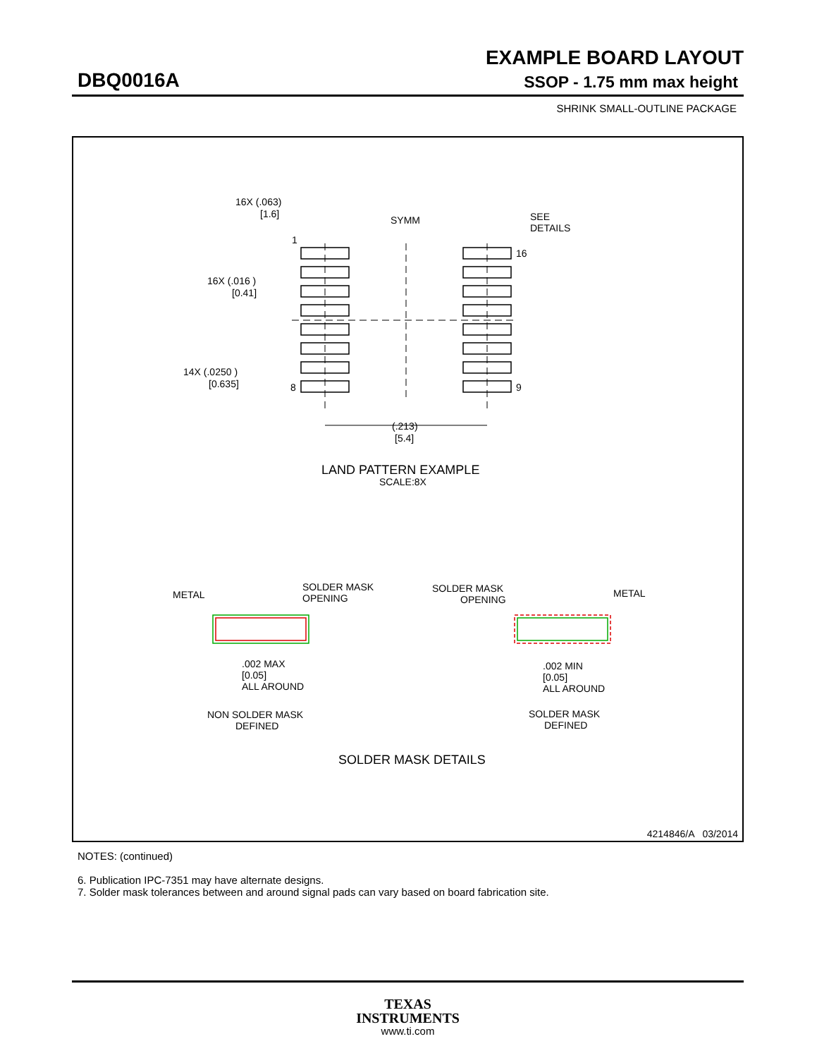EXAMPLE BOARD LAYOUT
DBQ0016A SSOP - 1.75 mm max height
SHRINK SMALL-OUTLINE PACKAGE
16X (.063)
[1.6]
SYMM
SEE
DETAILS
1
16
16X (.016 )
[0.41]
14X (.0250 )
[0.635]
8
9
(.213)
[5.4]
LAND PATTERN EXAMPLE
SCALE:8X
METAL
SOLDER MASK
OPENING
SOLDER MASK
OPENING
METAL
.002 MAX
[0.05]
ALL AROUND
.002 MIN
[0.05]
ALL AROUND
NON SOLDER MASK
DEFINED
SOLDER MASK
DEFINED
SOLDER MASK DETAILS
4214846/A 03/2014
NOTES: (continued)
6. Publication IPC-7351 may have alternate designs.
7. Solder mask tolerances between and around signal pads can vary based on board fabrication site.
TEXAS
INSTRUMENTS
www.ti.com